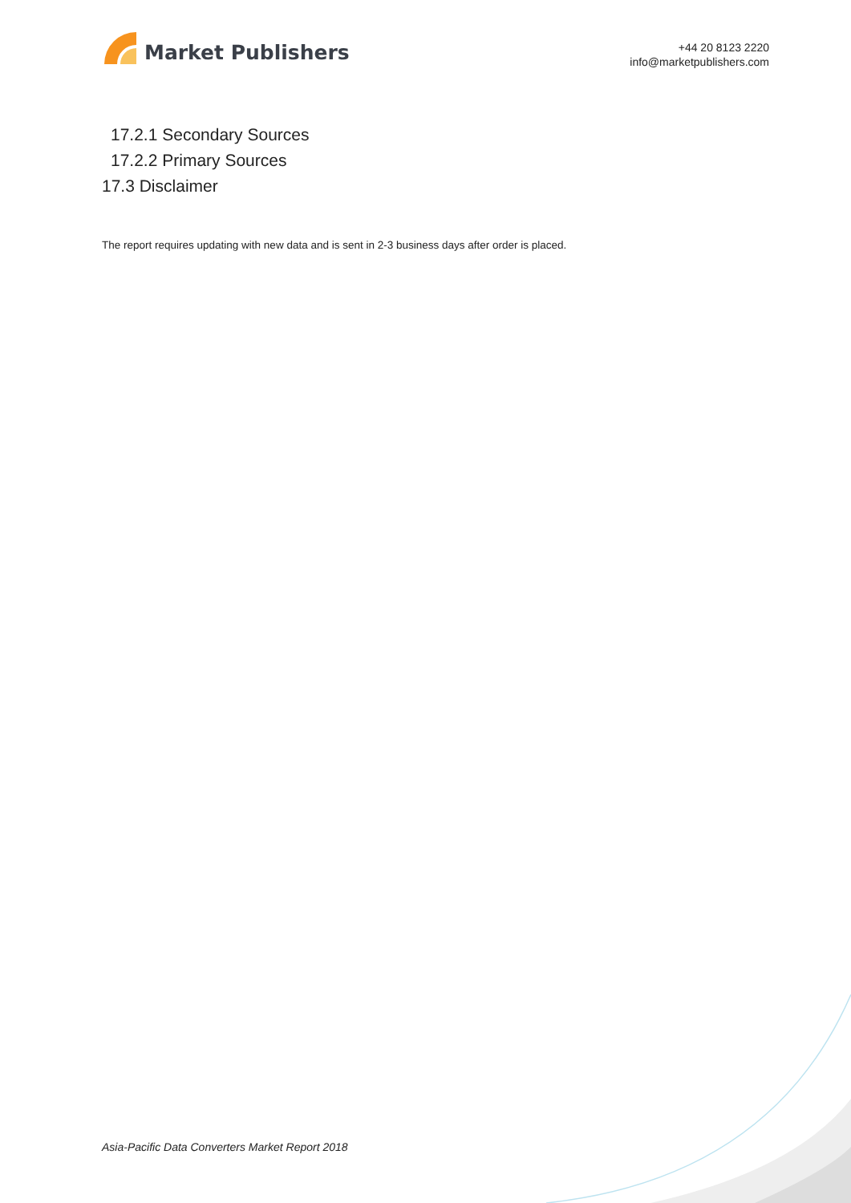Market Publishers
+44 20 8123 2220
info@marketpublishers.com
17.2.1 Secondary Sources
17.2.2 Primary Sources
17.3 Disclaimer
The report requires updating with new data and is sent in 2-3 business days after order is placed.
Asia-Pacific Data Converters Market Report 2018